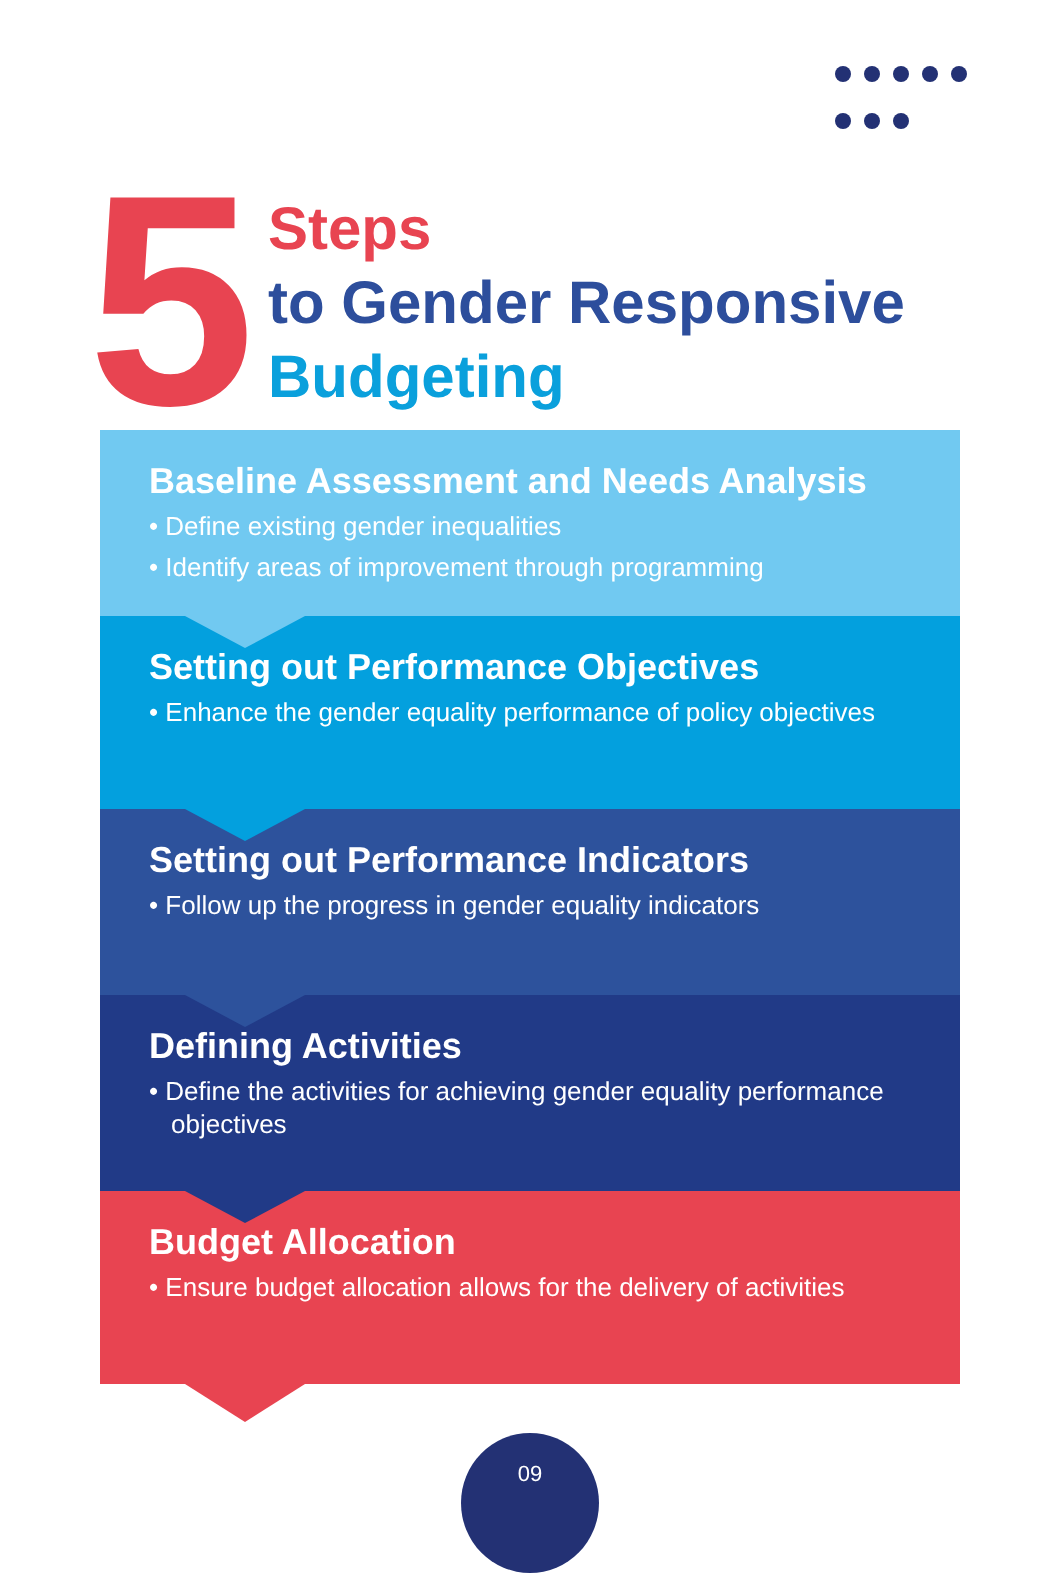5
Steps
to Gender Responsive
Budgeting
Baseline Assessment and Needs Analysis
• Define existing gender inequalities
• Identify areas of improvement through programming
Setting out Performance Objectives
• Enhance the gender equality performance of policy objectives
Setting out Performance Indicators
• Follow up the progress in gender equality indicators
Defining Activities
• Define the activities for achieving gender equality performance objectives
Budget Allocation
• Ensure budget allocation allows for the delivery of activities
09